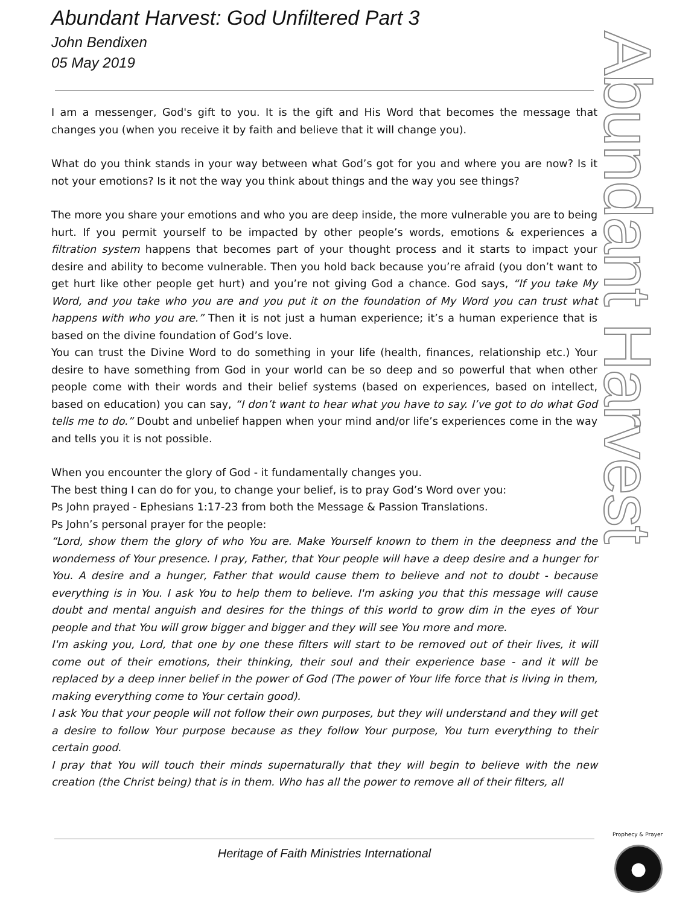Abundant Harvest
Abundant Harvest: God Unfiltered Part 3
John Bendixen
05 May 2019
I am a messenger, God's gift to you. It is the gift and His Word that becomes the message that changes you (when you receive it by faith and believe that it will change you).
What do you think stands in your way between what God’s got for you and where you are now? Is it not your emotions? Is it not the way you think about things and the way you see things?
The more you share your emotions and who you are deep inside, the more vulnerable you are to being hurt. If you permit yourself to be impacted by other people’s words, emotions & experiences a filtration system happens that becomes part of your thought process and it starts to impact your desire and ability to become vulnerable. Then you hold back because you’re afraid (you don’t want to get hurt like other people get hurt) and you’re not giving God a chance. God says, “If you take My Word, and you take who you are and you put it on the foundation of My Word you can trust what happens with who you are.” Then it is not just a human experience; it’s a human experience that is based on the divine foundation of God’s love.
You can trust the Divine Word to do something in your life (health, finances, relationship etc.) Your desire to have something from God in your world can be so deep and so powerful that when other people come with their words and their belief systems (based on experiences, based on intellect, based on education) you can say, “I don’t want to hear what you have to say. I’ve got to do what God tells me to do.” Doubt and unbelief happen when your mind and/or life’s experiences come in the way and tells you it is not possible.
When you encounter the glory of God - it fundamentally changes you.
The best thing I can do for you, to change your belief, is to pray God’s Word over you:
Ps John prayed - Ephesians 1:17-23 from both the Message & Passion Translations.
Ps John’s personal prayer for the people:
“Lord, show them the glory of who You are. Make Yourself known to them in the deepness and the wonderness of Your presence. I pray, Father, that Your people will have a deep desire and a hunger for You. A desire and a hunger, Father that would cause them to believe and not to doubt - because everything is in You. I ask You to help them to believe. I'm asking you that this message will cause doubt and mental anguish and desires for the things of this world to grow dim in the eyes of Your people and that You will grow bigger and bigger and they will see You more and more.
I'm asking you, Lord, that one by one these filters will start to be removed out of their lives, it will come out of their emotions, their thinking, their soul and their experience base - and it will be replaced by a deep inner belief in the power of God (The power of Your life force that is living in them, making everything come to Your certain good).
I ask You that your people will not follow their own purposes, but they will understand and they will get a desire to follow Your purpose because as they follow Your purpose, You turn everything to their certain good.
I pray that You will touch their minds supernaturally that they will begin to believe with the new creation (the Christ being) that is in them. Who has all the power to remove all of their filters, all
Heritage of Faith Ministries International
Prophecy & Prayer
●